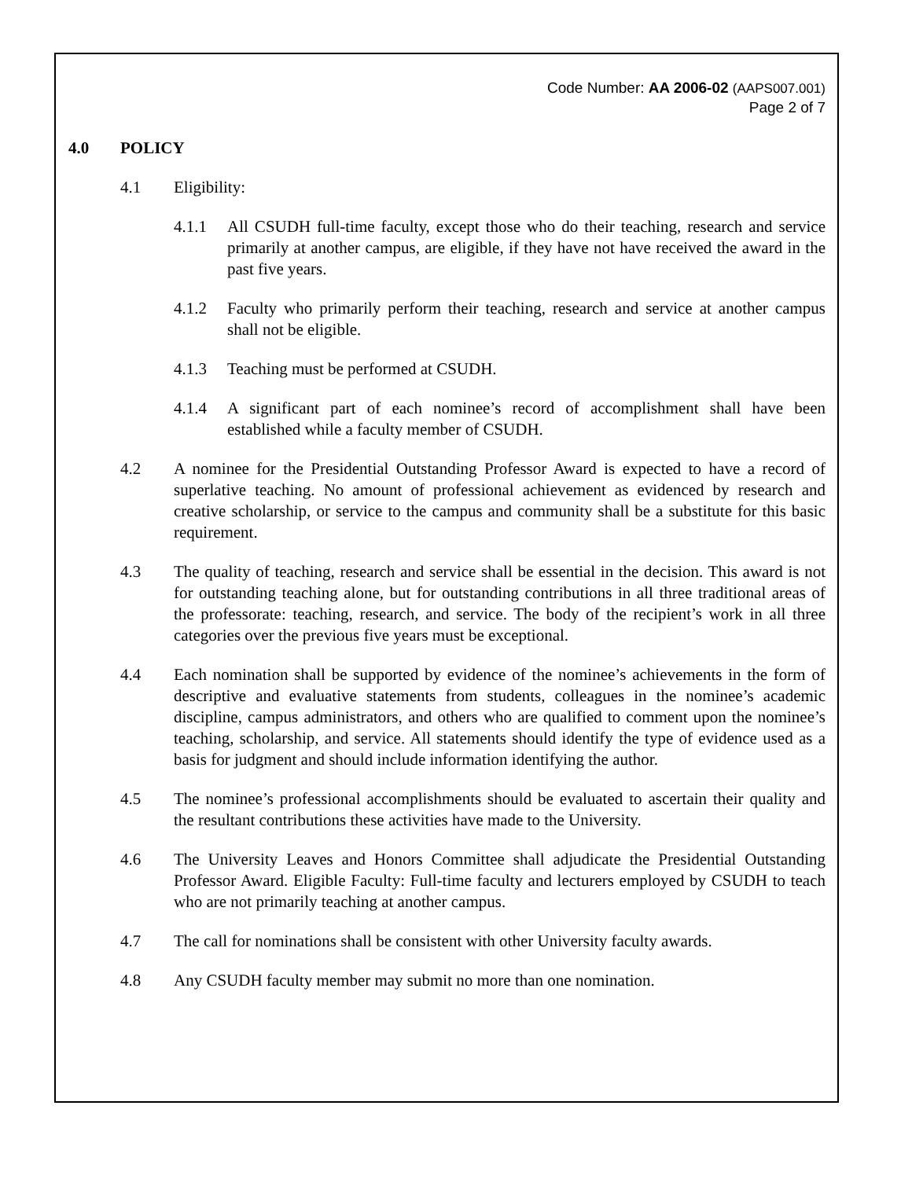Code Number: AA 2006-02 (AAPS007.001)
Page 2 of 7
4.0 POLICY
4.1 Eligibility:
4.1.1 All CSUDH full-time faculty, except those who do their teaching, research and service primarily at another campus, are eligible, if they have not have received the award in the past five years.
4.1.2 Faculty who primarily perform their teaching, research and service at another campus shall not be eligible.
4.1.3 Teaching must be performed at CSUDH.
4.1.4 A significant part of each nominee’s record of accomplishment shall have been established while a faculty member of CSUDH.
4.2 A nominee for the Presidential Outstanding Professor Award is expected to have a record of superlative teaching. No amount of professional achievement as evidenced by research and creative scholarship, or service to the campus and community shall be a substitute for this basic requirement.
4.3 The quality of teaching, research and service shall be essential in the decision. This award is not for outstanding teaching alone, but for outstanding contributions in all three traditional areas of the professorate: teaching, research, and service. The body of the recipient’s work in all three categories over the previous five years must be exceptional.
4.4 Each nomination shall be supported by evidence of the nominee’s achievements in the form of descriptive and evaluative statements from students, colleagues in the nominee’s academic discipline, campus administrators, and others who are qualified to comment upon the nominee’s teaching, scholarship, and service. All statements should identify the type of evidence used as a basis for judgment and should include information identifying the author.
4.5 The nominee’s professional accomplishments should be evaluated to ascertain their quality and the resultant contributions these activities have made to the University.
4.6 The University Leaves and Honors Committee shall adjudicate the Presidential Outstanding Professor Award. Eligible Faculty: Full-time faculty and lecturers employed by CSUDH to teach who are not primarily teaching at another campus.
4.7 The call for nominations shall be consistent with other University faculty awards.
4.8 Any CSUDH faculty member may submit no more than one nomination.